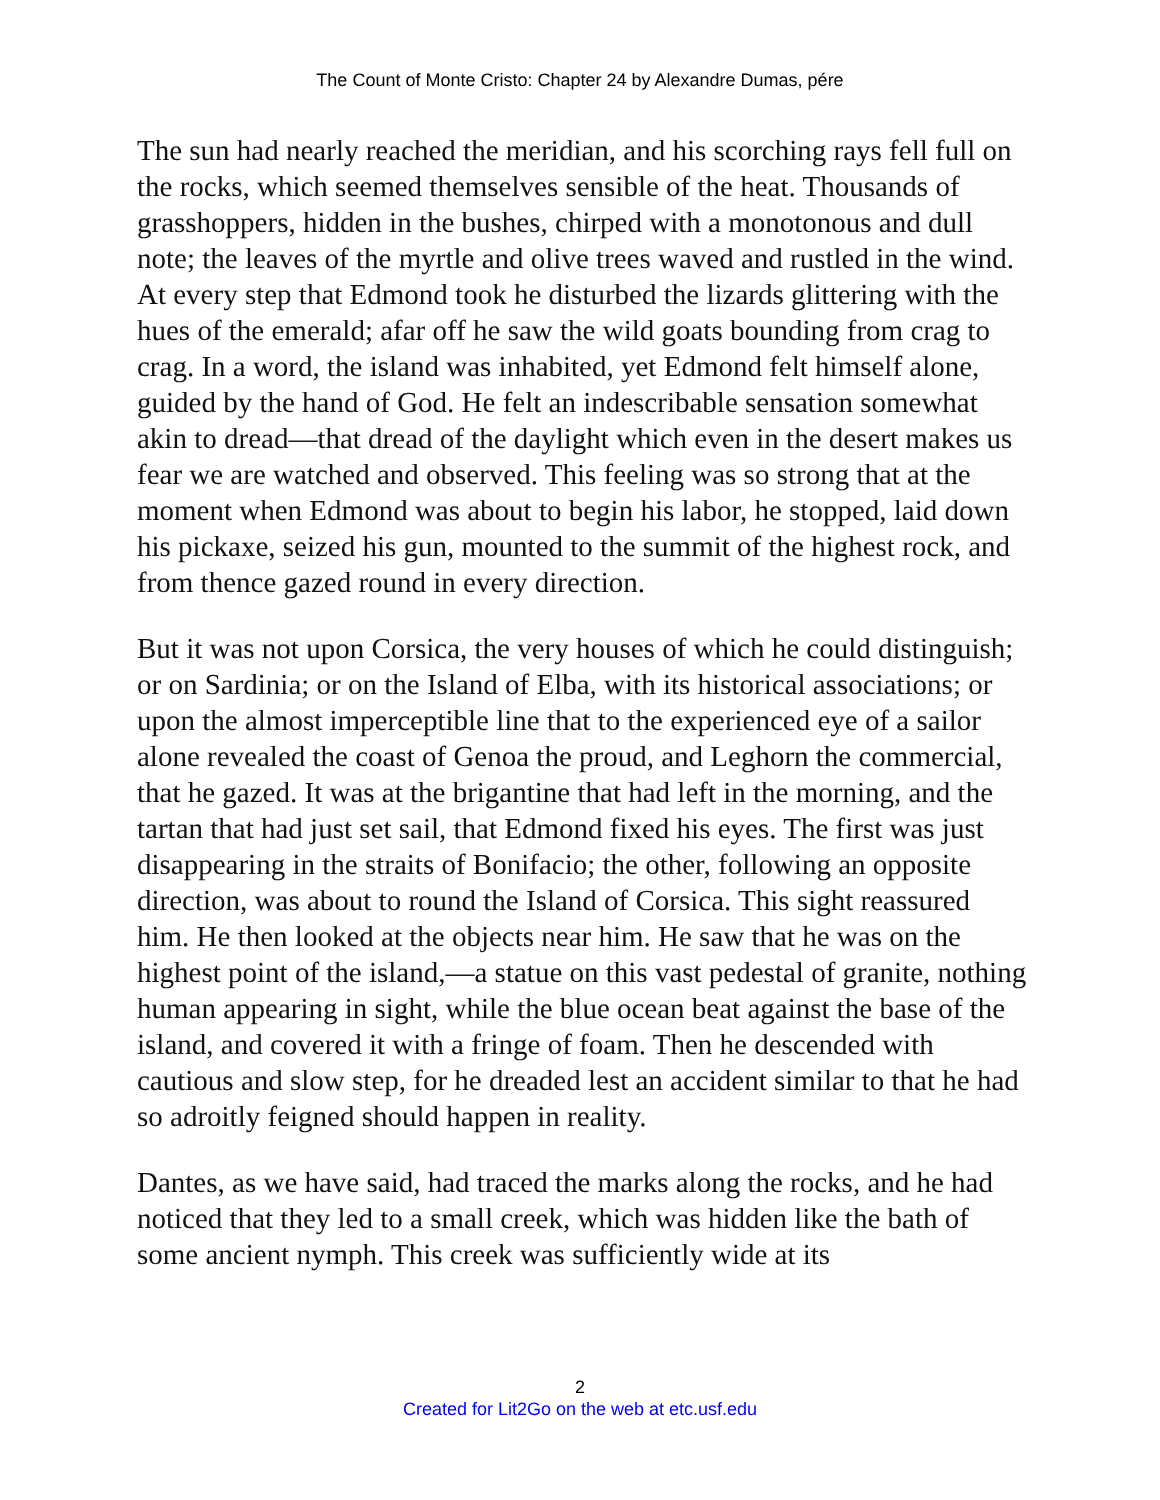The Count of Monte Cristo: Chapter 24 by Alexandre Dumas, pére
The sun had nearly reached the meridian, and his scorching rays fell full on the rocks, which seemed themselves sensible of the heat. Thousands of grasshoppers, hidden in the bushes, chirped with a monotonous and dull note; the leaves of the myrtle and olive trees waved and rustled in the wind. At every step that Edmond took he disturbed the lizards glittering with the hues of the emerald; afar off he saw the wild goats bounding from crag to crag. In a word, the island was inhabited, yet Edmond felt himself alone, guided by the hand of God. He felt an indescribable sensation somewhat akin to dread—that dread of the daylight which even in the desert makes us fear we are watched and observed. This feeling was so strong that at the moment when Edmond was about to begin his labor, he stopped, laid down his pickaxe, seized his gun, mounted to the summit of the highest rock, and from thence gazed round in every direction.
But it was not upon Corsica, the very houses of which he could distinguish; or on Sardinia; or on the Island of Elba, with its historical associations; or upon the almost imperceptible line that to the experienced eye of a sailor alone revealed the coast of Genoa the proud, and Leghorn the commercial, that he gazed. It was at the brigantine that had left in the morning, and the tartan that had just set sail, that Edmond fixed his eyes. The first was just disappearing in the straits of Bonifacio; the other, following an opposite direction, was about to round the Island of Corsica. This sight reassured him. He then looked at the objects near him. He saw that he was on the highest point of the island,—a statue on this vast pedestal of granite, nothing human appearing in sight, while the blue ocean beat against the base of the island, and covered it with a fringe of foam. Then he descended with cautious and slow step, for he dreaded lest an accident similar to that he had so adroitly feigned should happen in reality.
Dantes, as we have said, had traced the marks along the rocks, and he had noticed that they led to a small creek, which was hidden like the bath of some ancient nymph. This creek was sufficiently wide at its
2
Created for Lit2Go on the web at etc.usf.edu